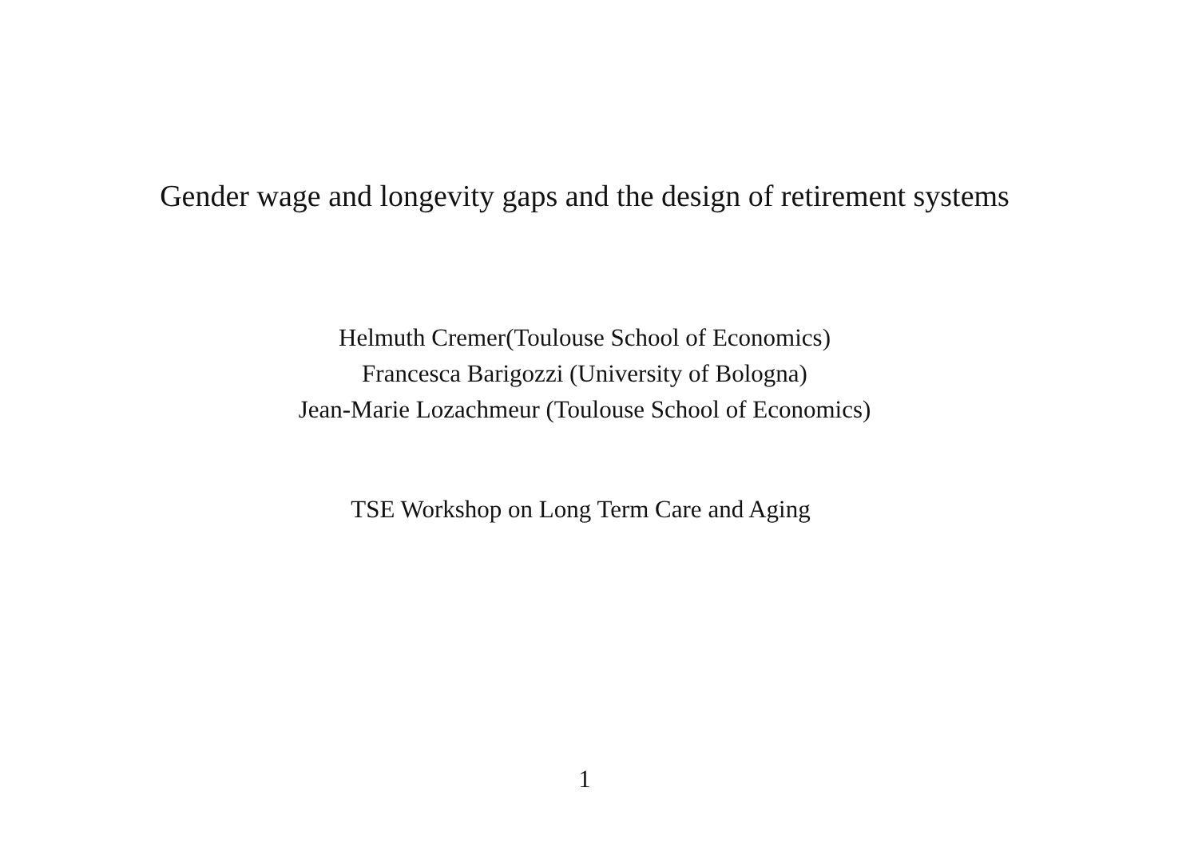Gender wage and longevity gaps and the design of retirement systems
Helmuth Cremer(Toulouse School of Economics)
Francesca Barigozzi (University of Bologna)
Jean-Marie Lozachmeur (Toulouse School of Economics)
TSE Workshop on Long Term Care and Aging
1